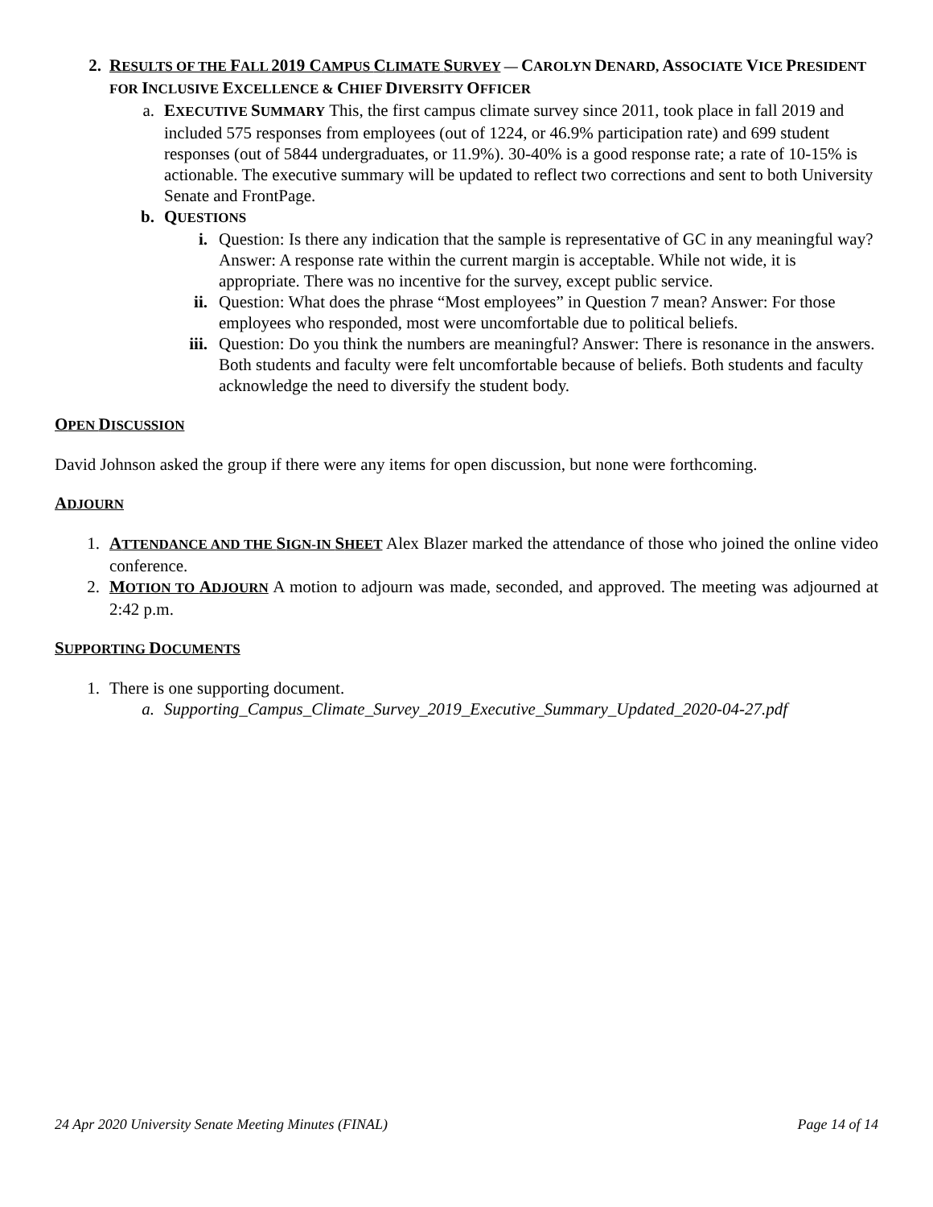2. RESULTS OF THE FALL 2019 CAMPUS CLIMATE SURVEY — CAROLYN DENARD, ASSOCIATE VICE PRESIDENT FOR INCLUSIVE EXCELLENCE & CHIEF DIVERSITY OFFICER
a. EXECUTIVE SUMMARY This, the first campus climate survey since 2011, took place in fall 2019 and included 575 responses from employees (out of 1224, or 46.9% participation rate) and 699 student responses (out of 5844 undergraduates, or 11.9%). 30-40% is a good response rate; a rate of 10-15% is actionable. The executive summary will be updated to reflect two corrections and sent to both University Senate and FrontPage.
b. QUESTIONS
i. Question: Is there any indication that the sample is representative of GC in any meaningful way? Answer: A response rate within the current margin is acceptable. While not wide, it is appropriate. There was no incentive for the survey, except public service.
ii. Question: What does the phrase “Most employees” in Question 7 mean? Answer: For those employees who responded, most were uncomfortable due to political beliefs.
iii. Question: Do you think the numbers are meaningful? Answer: There is resonance in the answers. Both students and faculty were felt uncomfortable because of beliefs. Both students and faculty acknowledge the need to diversify the student body.
OPEN DISCUSSION
David Johnson asked the group if there were any items for open discussion, but none were forthcoming.
ADJOURN
1. ATTENDANCE AND THE SIGN-IN SHEET Alex Blazer marked the attendance of those who joined the online video conference.
2. MOTION TO ADJOURN A motion to adjourn was made, seconded, and approved. The meeting was adjourned at 2:42 p.m.
SUPPORTING DOCUMENTS
1. There is one supporting document.
a. Supporting_Campus_Climate_Survey_2019_Executive_Summary_Updated_2020-04-27.pdf
24 Apr 2020 University Senate Meeting Minutes (FINAL) Page 14 of 14